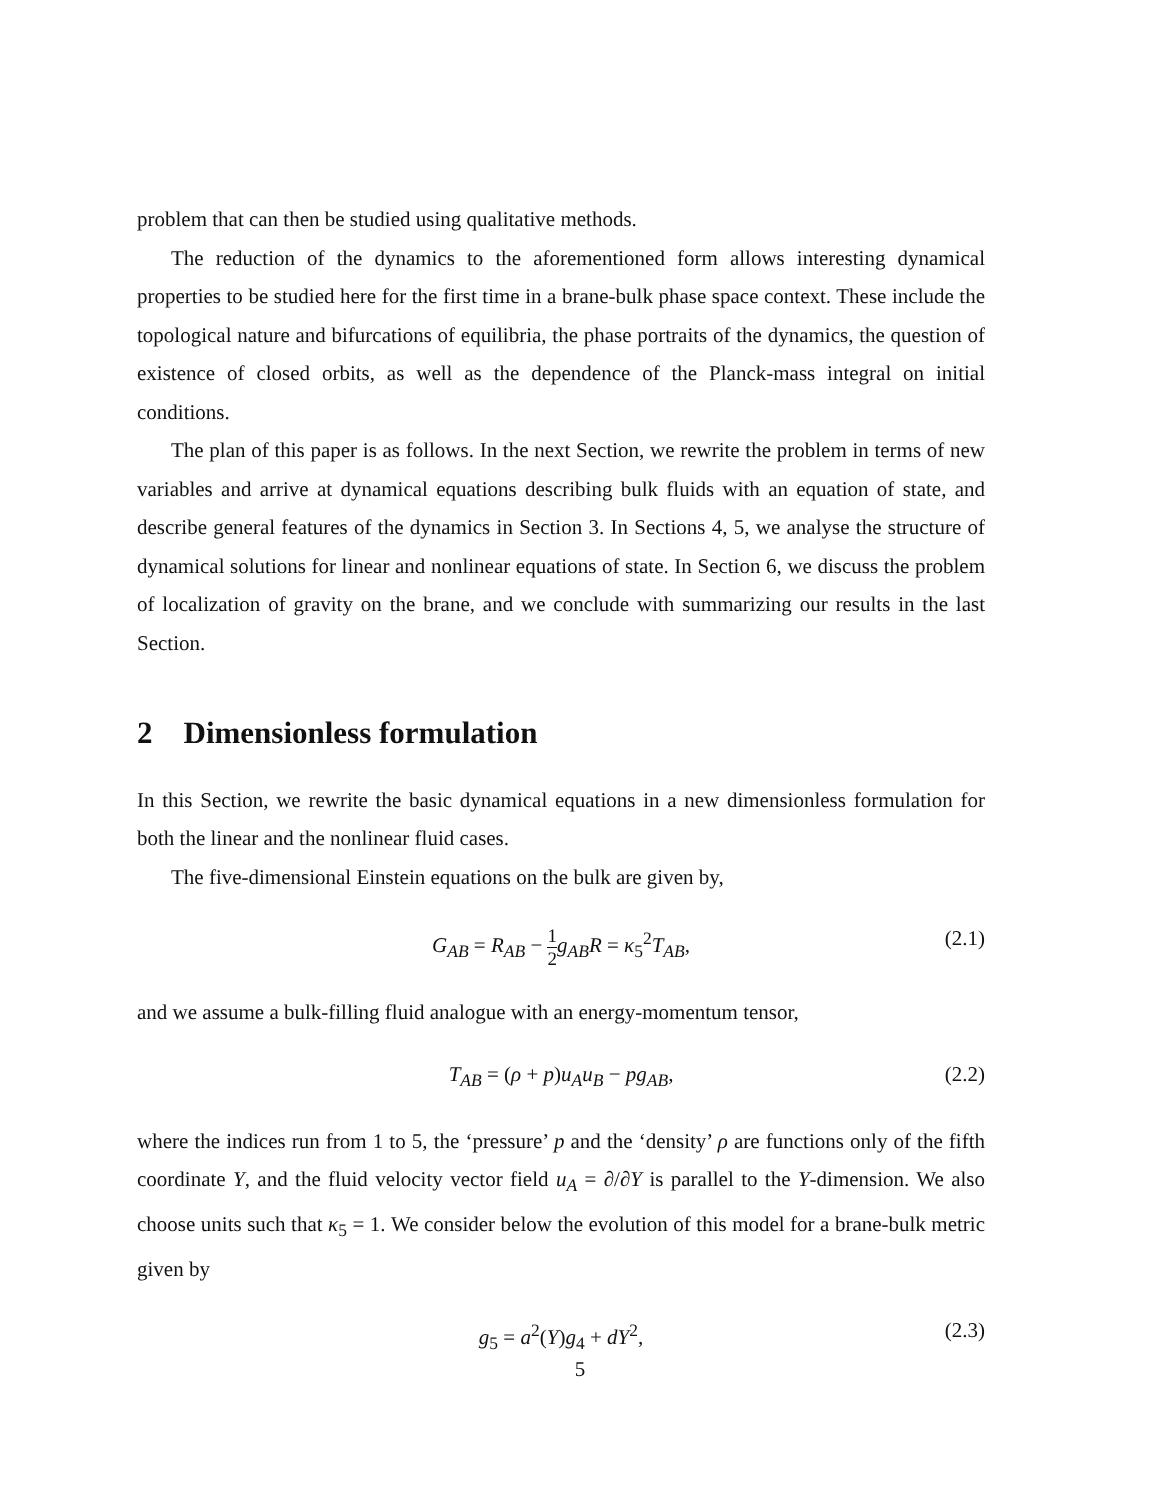problem that can then be studied using qualitative methods.
The reduction of the dynamics to the aforementioned form allows interesting dynamical properties to be studied here for the first time in a brane-bulk phase space context. These include the topological nature and bifurcations of equilibria, the phase portraits of the dynamics, the question of existence of closed orbits, as well as the dependence of the Planck-mass integral on initial conditions.
The plan of this paper is as follows. In the next Section, we rewrite the problem in terms of new variables and arrive at dynamical equations describing bulk fluids with an equation of state, and describe general features of the dynamics in Section 3. In Sections 4, 5, we analyse the structure of dynamical solutions for linear and nonlinear equations of state. In Section 6, we discuss the problem of localization of gravity on the brane, and we conclude with summarizing our results in the last Section.
2 Dimensionless formulation
In this Section, we rewrite the basic dynamical equations in a new dimensionless formulation for both the linear and the nonlinear fluid cases.
The five-dimensional Einstein equations on the bulk are given by,
G<sub>AB</sub> = R<sub>AB</sub> − 1 2 g<sub>AB</sub>R = κ<sub>5</sub><sup>2</sup>T<sub>AB</sub>, (2.1)
and we assume a bulk-filling fluid analogue with an energy-momentum tensor,
T<sub>AB</sub> = (ρ + p)u<sub>A</sub>u<sub>B</sub> − pg<sub>AB</sub>, (2.2)
where the indices run from 1 to 5, the ‘pressure’ p and the ‘density’ ρ are functions only of the fifth coordinate Y, and the fluid velocity vector field u<sub>A</sub> = ∂/∂Y is parallel to the Y-dimension. We also choose units such that κ<sub>5</sub> = 1. We consider below the evolution of this model for a brane-bulk metric given by
g<sub>5</sub> = a<sup>2</sup>(Y)g<sub>4</sub> + dY<sup>2</sup>, (2.3)
5